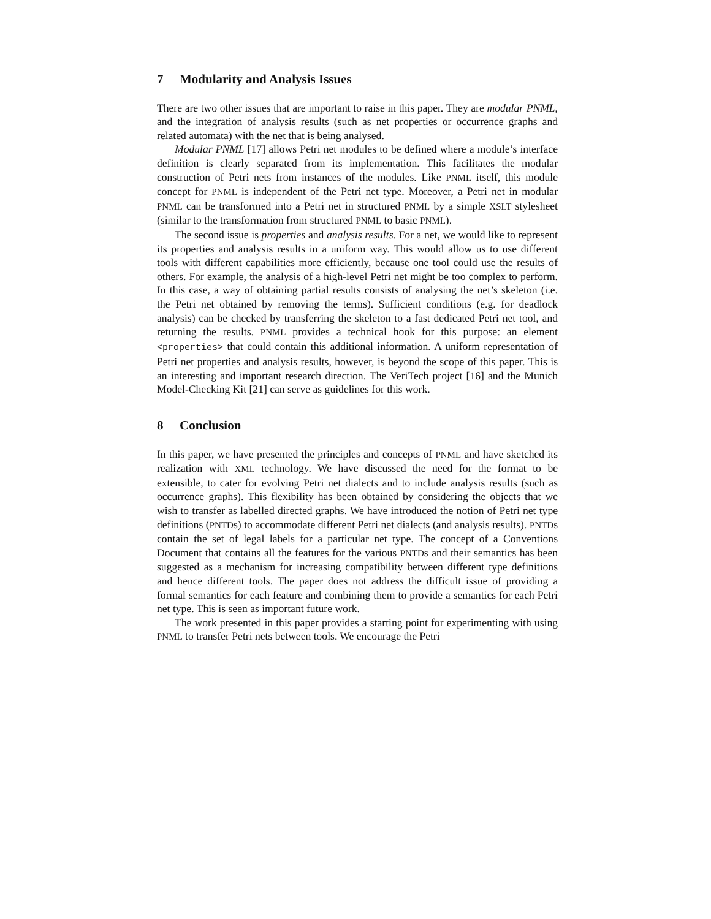7 Modularity and Analysis Issues
There are two other issues that are important to raise in this paper. They are modular PNML, and the integration of analysis results (such as net properties or occurrence graphs and related automata) with the net that is being analysed.
Modular PNML [17] allows Petri net modules to be defined where a module’s interface definition is clearly separated from its implementation. This facilitates the modular construction of Petri nets from instances of the modules. Like PNML itself, this module concept for PNML is independent of the Petri net type. Moreover, a Petri net in modular PNML can be transformed into a Petri net in structured PNML by a simple XSLT stylesheet (similar to the transformation from structured PNML to basic PNML).
The second issue is properties and analysis results. For a net, we would like to represent its properties and analysis results in a uniform way. This would allow us to use different tools with different capabilities more efficiently, because one tool could use the results of others. For example, the analysis of a high-level Petri net might be too complex to perform. In this case, a way of obtaining partial results consists of analysing the net’s skeleton (i.e. the Petri net obtained by removing the terms). Sufficient conditions (e.g. for deadlock analysis) can be checked by transferring the skeleton to a fast dedicated Petri net tool, and returning the results. PNML provides a technical hook for this purpose: an element <properties> that could contain this additional information. A uniform representation of Petri net properties and analysis results, however, is beyond the scope of this paper. This is an interesting and important research direction. The VeriTech project [16] and the Munich Model-Checking Kit [21] can serve as guidelines for this work.
8 Conclusion
In this paper, we have presented the principles and concepts of PNML and have sketched its realization with XML technology. We have discussed the need for the format to be extensible, to cater for evolving Petri net dialects and to include analysis results (such as occurrence graphs). This flexibility has been obtained by considering the objects that we wish to transfer as labelled directed graphs. We have introduced the notion of Petri net type definitions (PNTDs) to accommodate different Petri net dialects (and analysis results). PNTDs contain the set of legal labels for a particular net type. The concept of a Conventions Document that contains all the features for the various PNTDs and their semantics has been suggested as a mechanism for increasing compatibility between different type definitions and hence different tools. The paper does not address the difficult issue of providing a formal semantics for each feature and combining them to provide a semantics for each Petri net type. This is seen as important future work.
The work presented in this paper provides a starting point for experimenting with using PNML to transfer Petri nets between tools. We encourage the Petri